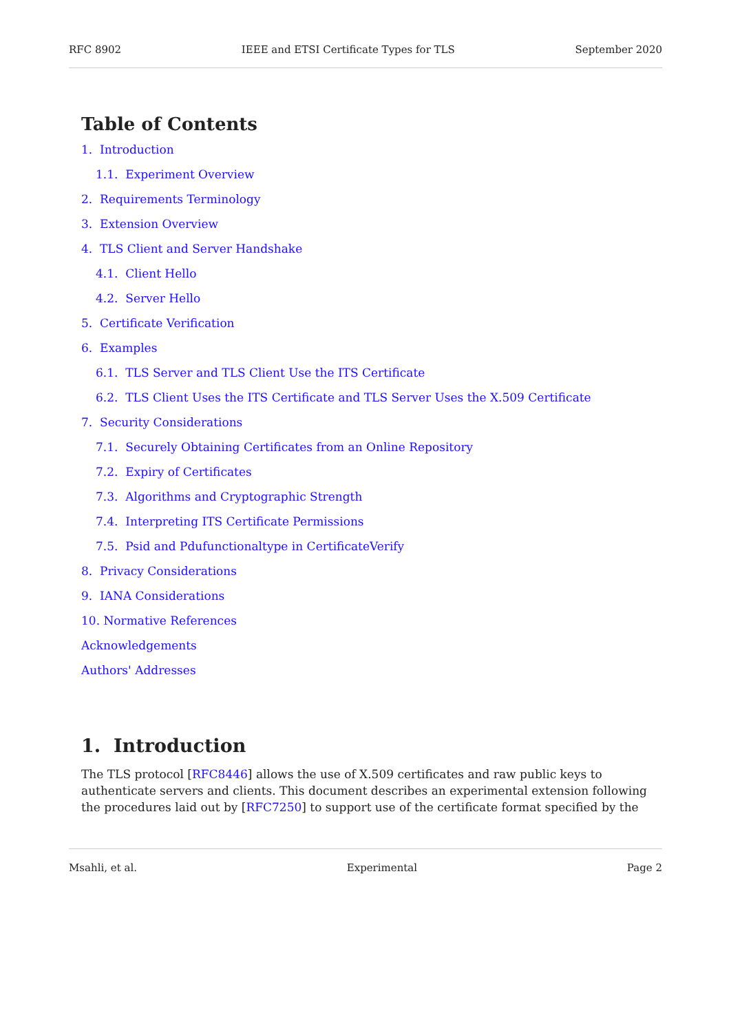RFC 8902 IEEE and ETSI Certificate Types for TLS September 2020
Table of Contents
1. Introduction
1.1. Experiment Overview
2. Requirements Terminology
3. Extension Overview
4. TLS Client and Server Handshake
4.1. Client Hello
4.2. Server Hello
5. Certificate Verification
6. Examples
6.1. TLS Server and TLS Client Use the ITS Certificate
6.2. TLS Client Uses the ITS Certificate and TLS Server Uses the X.509 Certificate
7. Security Considerations
7.1. Securely Obtaining Certificates from an Online Repository
7.2. Expiry of Certificates
7.3. Algorithms and Cryptographic Strength
7.4. Interpreting ITS Certificate Permissions
7.5. Psid and Pdufunctionaltype in CertificateVerify
8. Privacy Considerations
9. IANA Considerations
10. Normative References
Acknowledgements
Authors' Addresses
1. Introduction
The TLS protocol [RFC8446] allows the use of X.509 certificates and raw public keys to authenticate servers and clients. This document describes an experimental extension following the procedures laid out by [RFC7250] to support use of the certificate format specified by the
Msahli, et al. Experimental Page 2